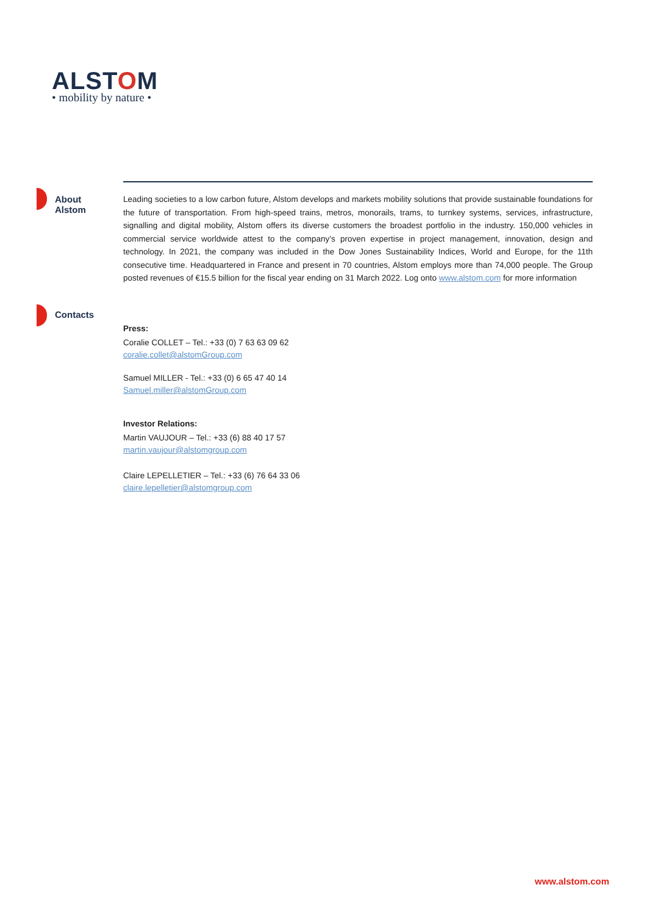ALSTOM
• mobility by nature •
About
Alstom
Leading societies to a low carbon future, Alstom develops and markets mobility solutions that provide sustainable foundations for the future of transportation. From high-speed trains, metros, monorails, trams, to turnkey systems, services, infrastructure, signalling and digital mobility, Alstom offers its diverse customers the broadest portfolio in the industry. 150,000 vehicles in commercial service worldwide attest to the company’s proven expertise in project management, innovation, design and technology. In 2021, the company was included in the Dow Jones Sustainability Indices, World and Europe, for the 11th consecutive time. Headquartered in France and present in 70 countries, Alstom employs more than 74,000 people. The Group posted revenues of €15.5 billion for the fiscal year ending on 31 March 2022. Log onto www.alstom.com for more information
Contacts
Press:
Coralie COLLET – Tel.: +33 (0) 7 63 63 09 62
coralie.collet@alstomGroup.com
Samuel MILLER - Tel.: +33 (0) 6 65 47 40 14
Samuel.miller@alstomGroup.com
Investor Relations:
Martin VAUJOUR – Tel.: +33 (6) 88 40 17 57
martin.vaujour@alstomgroup.com
Claire LEPELLETIER – Tel.: +33 (6) 76 64 33 06
claire.lepelletier@alstomgroup.com
www.alstom.com